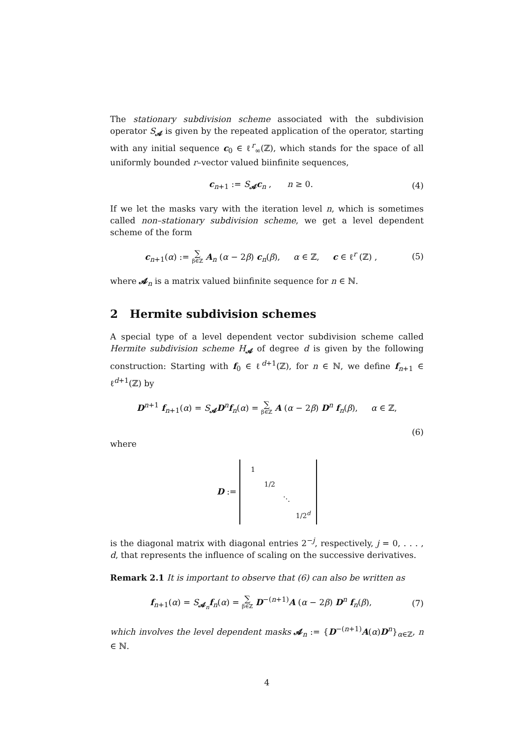The stationary subdivision scheme associated with the subdivision operator S<sub>𝓐</sub> is given by the repeated application of the operator, starting with any initial sequence c<sub>0</sub> ∈ ℓ<sup>r</sup><sub>∞</sub>(ℤ), which stands for the space of all uniformly bounded r–vector valued biinfinite sequences,
c<sub>n+1</sub> := S<sub>𝓐</sub>c<sub>n</sub> , n ≥ 0. (4)
If we let the masks vary with the iteration level n, which is sometimes called non–stationary subdivision scheme, we get a level dependent scheme of the form
c<sub>n+1</sub>(α) := ∑ β∈ℤ A<sub>n</sub> (α − 2β) c<sub>n</sub>(β), α ∈ ℤ, c ∈ ℓ<sup>r</sup> (ℤ) , (5)
where 𝓐<sub>n</sub> is a matrix valued biinfinite sequence for n ∈ ℕ.
2 Hermite subdivision schemes
A special type of a level dependent vector subdivision scheme called Hermite subdivision scheme H<sub>𝓐</sub> of degree d is given by the following construction: Starting with f<sub>0</sub> ∈ ℓ<sup>d+1</sup>(ℤ), for n ∈ ℕ, we define f<sub>n+1</sub> ∈ ℓ<sup>d+1</sup>(ℤ) by
D<sup>n+1</sup> f<sub>n+1</sub>(α) = S<sub>𝓐</sub>D<sup>n</sup>f<sub>n</sub>(α) = ∑ β∈ℤ A (α − 2β) D<sup>n</sup> f<sub>n</sub>(β), α ∈ ℤ,
(6)
where
D :=
| 1 | | | |
| | 1/2 | | |
| | | ⋱ | |
| | | | 1/2<sup>d</sup> |
is the diagonal matrix with diagonal entries 2<sup>−j</sup>, respectively, j = 0, . . . , d, that represents the influence of scaling on the successive derivatives.
Remark 2.1 It is important to observe that (6) can also be written as
f<sub>n+1</sub>(α) = S<sub>𝓐<sub>n</sub></sub>f<sub>n</sub>(α) = ∑ β∈ℤ D<sup>−(n+1)</sup>A (α − 2β) D<sup>n</sup> f<sub>n</sub>(β), (7)
which involves the level dependent masks 𝓐<sub>n</sub> := {D<sup>−(n+1)</sup>A(α)D<sup>n</sup>}<sub>α∈ℤ</sub>, n ∈ ℕ.
4